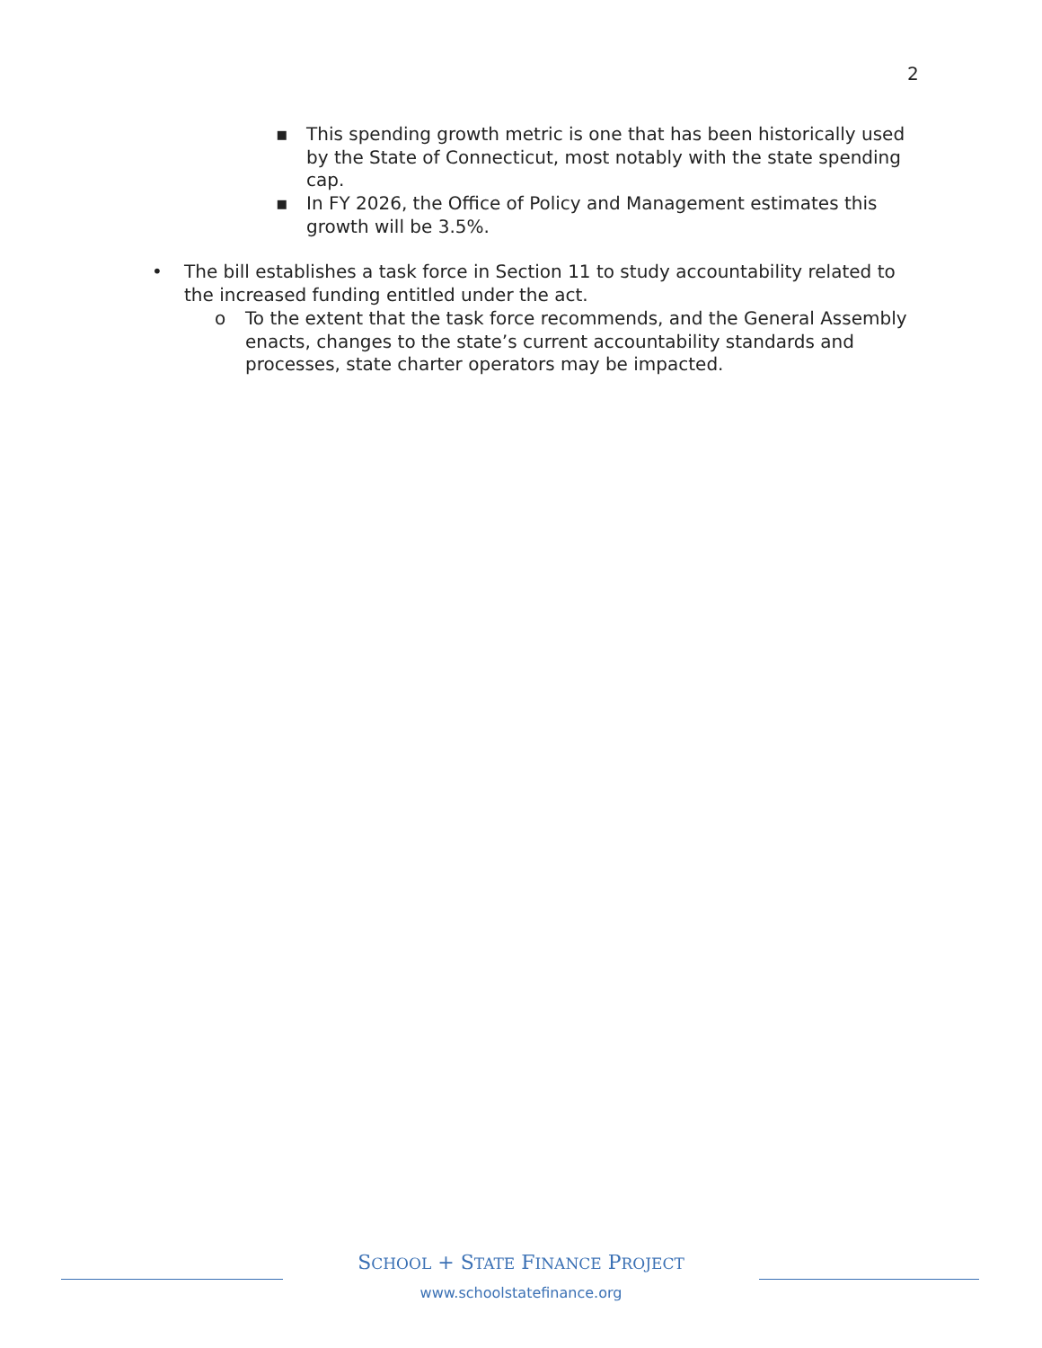2
▪ This spending growth metric is one that has been historically used by the State of Connecticut, most notably with the state spending cap.
▪ In FY 2026, the Office of Policy and Management estimates this growth will be 3.5%.
• The bill establishes a task force in Section 11 to study accountability related to the increased funding entitled under the act.
o To the extent that the task force recommends, and the General Assembly enacts, changes to the state’s current accountability standards and processes, state charter operators may be impacted.
SCHOOL + STATE FINANCE PROJECT
www.schoolstatefinance.org